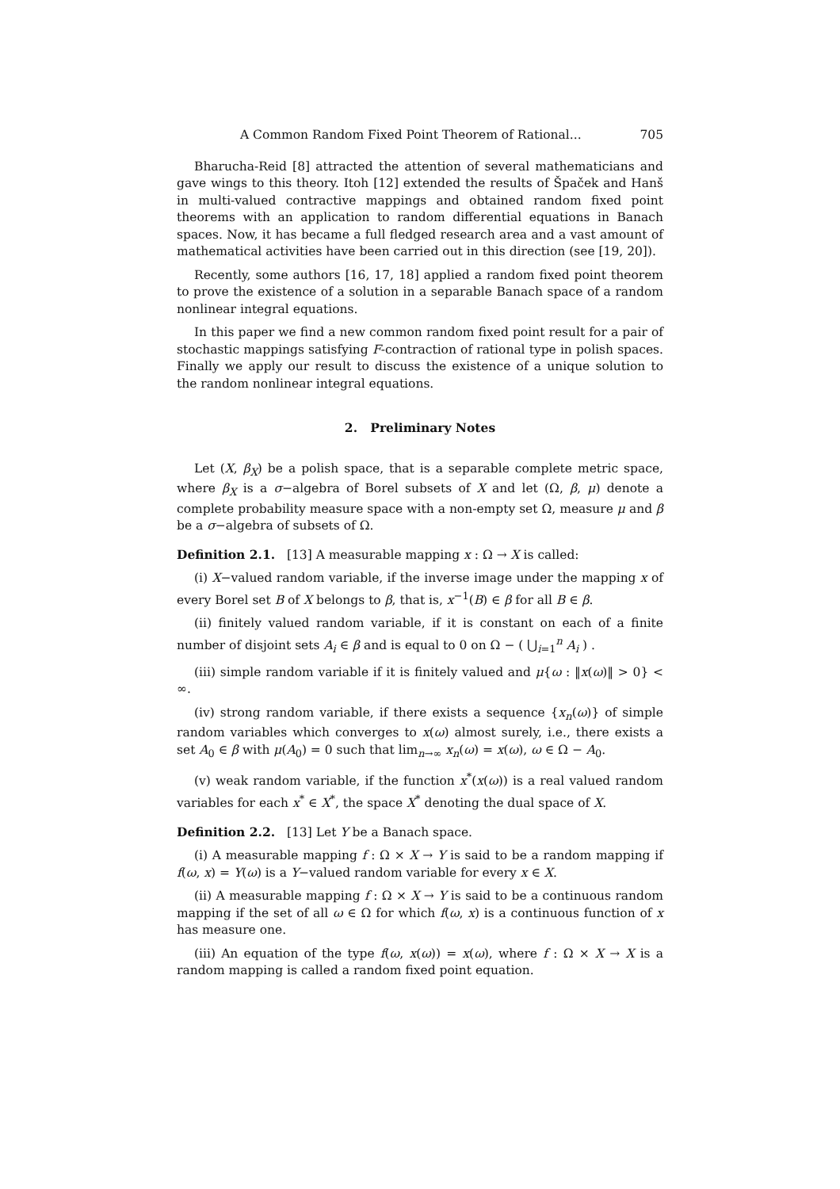A Common Random Fixed Point Theorem of Rational... 705
Bharucha-Reid [8] attracted the attention of several mathematicians and gave wings to this theory. Itoh [12] extended the results of Špaček and Hanš in multi-valued contractive mappings and obtained random fixed point theorems with an application to random differential equations in Banach spaces. Now, it has became a full fledged research area and a vast amount of mathematical activities have been carried out in this direction (see [19, 20]).
Recently, some authors [16, 17, 18] applied a random fixed point theorem to prove the existence of a solution in a separable Banach space of a random nonlinear integral equations.
In this paper we find a new common random fixed point result for a pair of stochastic mappings satisfying F-contraction of rational type in polish spaces. Finally we apply our result to discuss the existence of a unique solution to the random nonlinear integral equations.
2. Preliminary Notes
Let (X, β<sub>X</sub>) be a polish space, that is a separable complete metric space, where β<sub>X</sub> is a σ−algebra of Borel subsets of X and let (Ω, β, μ) denote a complete probability measure space with a non-empty set Ω, measure μ and β be a σ−algebra of subsets of Ω.
Definition 2.1. [13] A measurable mapping x : Ω → X is called:
(i) X−valued random variable, if the inverse image under the mapping x of every Borel set B of X belongs to β, that is, x<sup>−1</sup>(B) ∈ β for all B ∈ β.
(ii) finitely valued random variable, if it is constant on each of a finite number of disjoint sets A<sub>i</sub> ∈ β and is equal to 0 on Ω − ( ⋃<sub>i=1</sub><sup>n</sup> A<sub>i</sub> ) .
(iii) simple random variable if it is finitely valued and μ{ω : ‖x(ω)‖ > 0} < ∞.
(iv) strong random variable, if there exists a sequence {x<sub>n</sub>(ω)} of simple random variables which converges to x(ω) almost surely, i.e., there exists a set A<sub>0</sub> ∈ β with μ(A<sub>0</sub>) = 0 such that lim<sub>n→∞</sub> x<sub>n</sub>(ω) = x(ω), ω ∈ Ω − A<sub>0</sub>.
(v) weak random variable, if the function x<sup>*</sup>(x(ω)) is a real valued random variables for each x<sup>*</sup> ∈ X<sup>*</sup>, the space X<sup>*</sup> denoting the dual space of X.
Definition 2.2. [13] Let Y be a Banach space.
(i) A measurable mapping f : Ω × X → Y is said to be a random mapping if f(ω, x) = Y(ω) is a Y−valued random variable for every x ∈ X.
(ii) A measurable mapping f : Ω × X → Y is said to be a continuous random mapping if the set of all ω ∈ Ω for which f(ω, x) is a continuous function of x has measure one.
(iii) An equation of the type f(ω, x(ω)) = x(ω), where f : Ω × X → X is a random mapping is called a random fixed point equation.